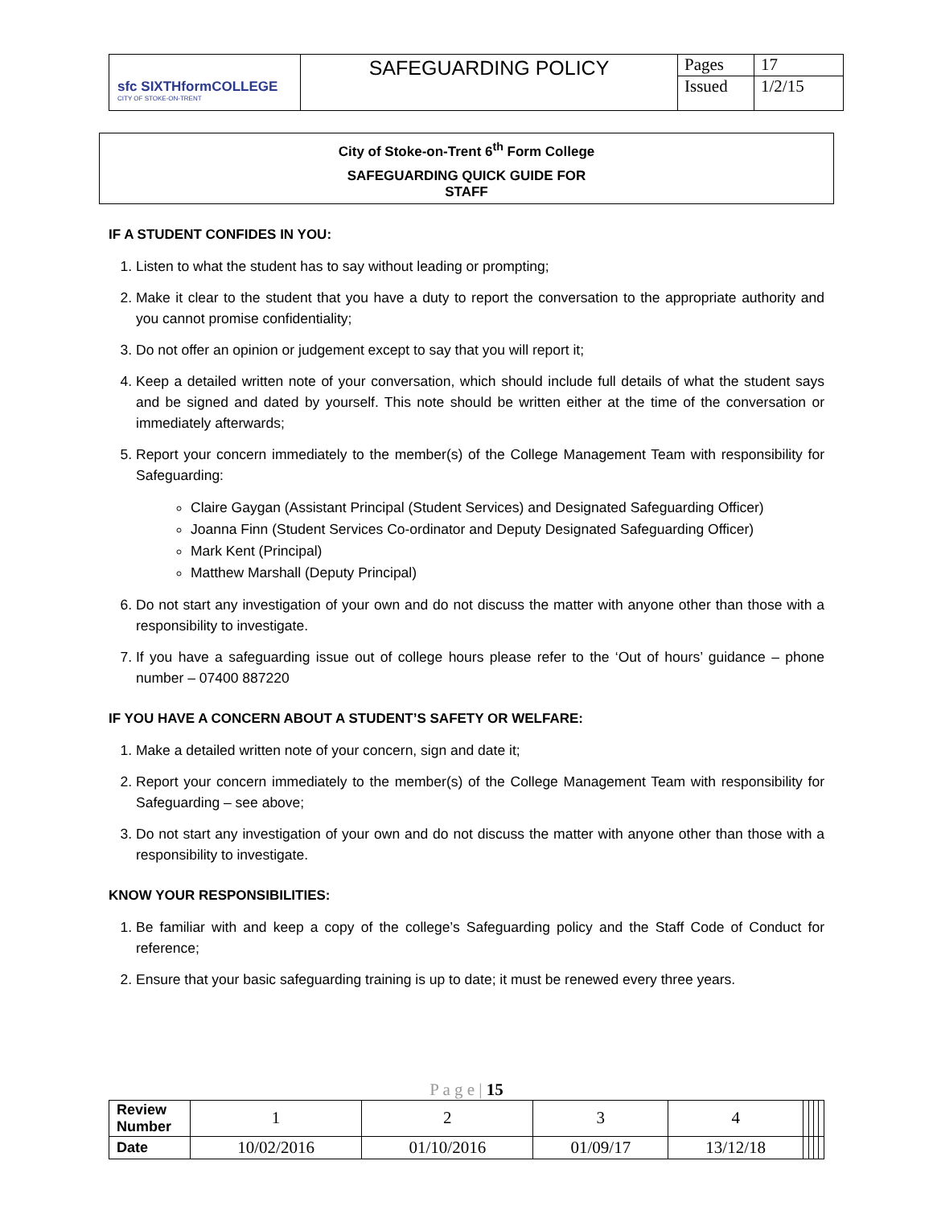| sfc SIXTHformCOLLEGE CITY OF STOKE-ON-TRENT | SAFEGUARDING POLICY | Pages | 17 |
| | | Issued | 1/2/15 |
City of Stoke-on-Trent 6<sup>th</sup> Form College
SAFEGUARDING QUICK GUIDE FOR
STAFF
IF A STUDENT CONFIDES IN YOU:
1. Listen to what the student has to say without leading or prompting;
2. Make it clear to the student that you have a duty to report the conversation to the appropriate authority and you cannot promise confidentiality;
3. Do not offer an opinion or judgement except to say that you will report it;
4. Keep a detailed written note of your conversation, which should include full details of what the student says and be signed and dated by yourself. This note should be written either at the time of the conversation or immediately afterwards;
5. Report your concern immediately to the member(s) of the College Management Team with responsibility for Safeguarding:
Claire Gaygan (Assistant Principal (Student Services) and Designated Safeguarding Officer)
Joanna Finn (Student Services Co-ordinator and Deputy Designated Safeguarding Officer)
Mark Kent (Principal)
Matthew Marshall (Deputy Principal)
6. Do not start any investigation of your own and do not discuss the matter with anyone other than those with a responsibility to investigate.
7. If you have a safeguarding issue out of college hours please refer to the ‘Out of hours’ guidance – phone number – 07400 887220
IF YOU HAVE A CONCERN ABOUT A STUDENT’S SAFETY OR WELFARE:
1. Make a detailed written note of your concern, sign and date it;
2. Report your concern immediately to the member(s) of the College Management Team with responsibility for Safeguarding – see above;
3. Do not start any investigation of your own and do not discuss the matter with anyone other than those with a responsibility to investigate.
KNOW YOUR RESPONSIBILITIES:
1. Be familiar with and keep a copy of the college’s Safeguarding policy and the Staff Code of Conduct for reference;
2. Ensure that your basic safeguarding training is up to date; it must be renewed every three years.
P a g e | 15
| Review Number | 1 | 2 | 3 | 4 | | | | |
| Date | 10/02/2016 | 01/10/2016 | 01/09/17 | 13/12/18 | | | | |